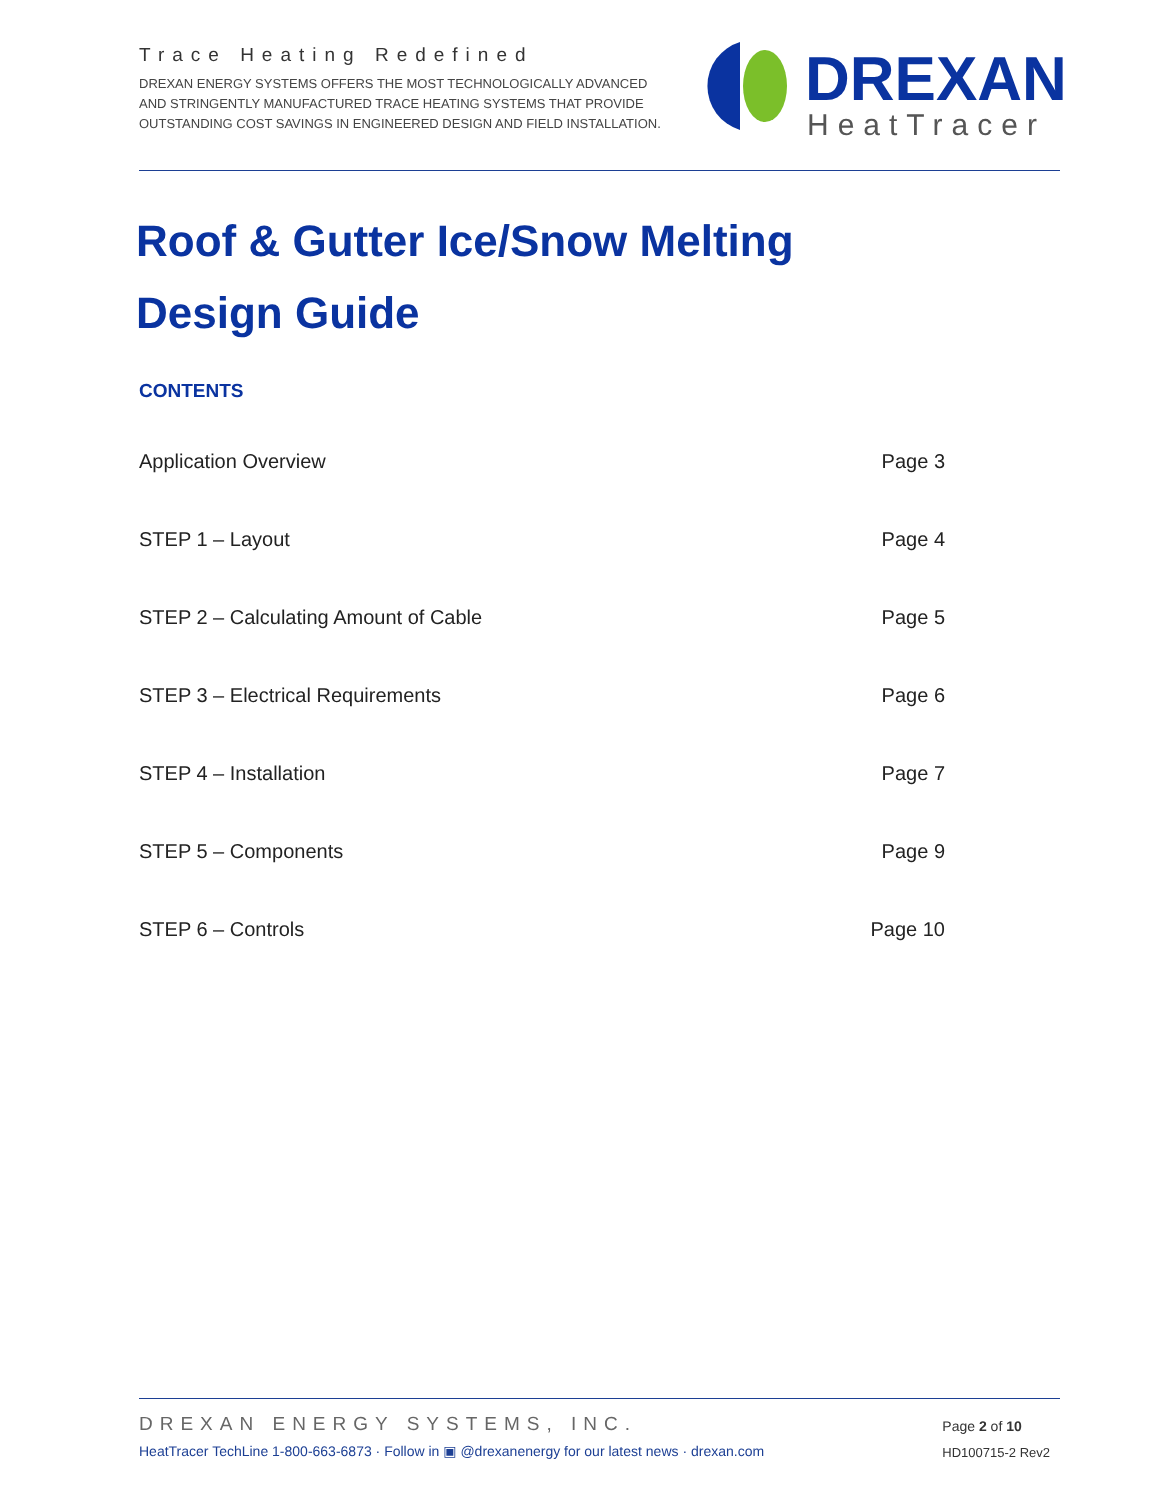Trace Heating Redefined
DREXAN ENERGY SYSTEMS OFFERS THE MOST TECHNOLOGICALLY ADVANCED
AND STRINGENTLY MANUFACTURED TRACE HEATING SYSTEMS THAT PROVIDE
OUTSTANDING COST SAVINGS IN ENGINEERED DESIGN AND FIELD INSTALLATION.
DREXAN
HeatTracer
Roof & Gutter Ice/Snow Melting
Design Guide
CONTENTS
Application Overview Page 3
STEP 1 – Layout Page 4
STEP 2 – Calculating Amount of Cable Page 5
STEP 3 – Electrical Requirements Page 6
STEP 4 – Installation Page 7
STEP 5 – Components Page 9
STEP 6 – Controls Page 10
DREXAN ENERGY SYSTEMS, INC.
HeatTracer TechLine 1-800-663-6873 · Follow in ▣ @drexanenergy for our latest news · drexan.com
Page 2 of 10
HD100715-2 Rev2